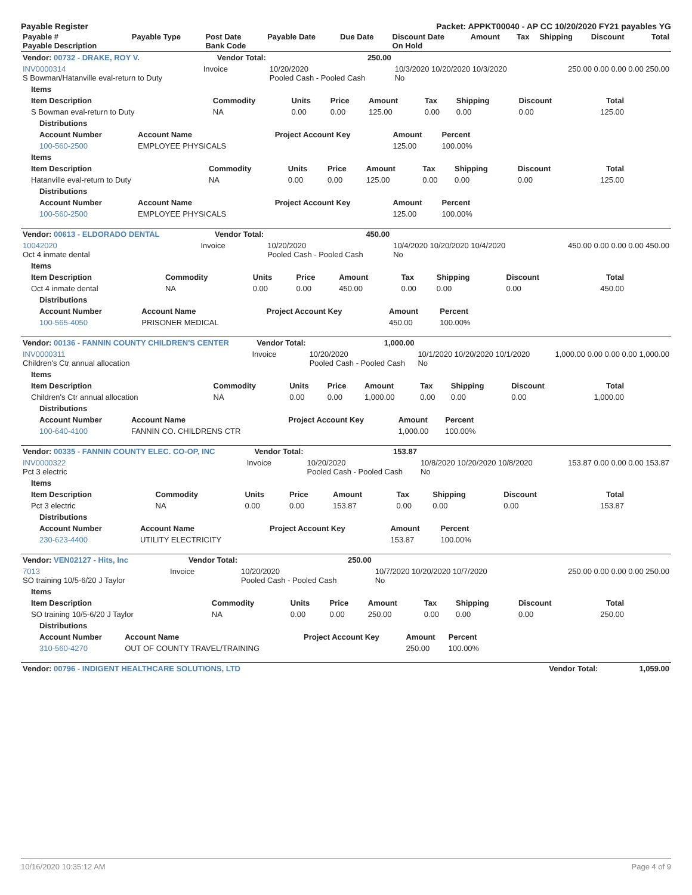Payable Register Packet: APPKT00040 - AP CC 10/20/2020 FY21 payables YG
| Payable # Payable Description | Payable Type | Post Date Bank Code | Payable Date | Due Date | Discount Date On Hold | Amount | Tax | Shipping | Discount | Total |
| --- | --- | --- | --- | --- | --- | --- | --- | --- | --- | --- |
| Vendor: 00732 - DRAKE, ROY V. | Vendor Total: | 250.00 | | |
| --- | --- | --- | --- | --- |
| INV0000314 S Bowman/Hatanville eval-return to Duty | Invoice | 10/20/2020 Pooled Cash - Pooled Cash | 10/3/2020 10/20/2020 10/3/2020 No | 250.00 0.00 0.00 0.00 250.00 |
| Items | | | | | | | | |
| --- | --- | --- | --- | --- | --- | --- | --- | --- |
| Item Description | Commodity | Units | Price | Amount | Tax | Shipping | Discount | Total |
| S Bowman eval-return to Duty | NA | 0.00 | 0.00 | 125.00 | 0.00 | 0.00 | 0.00 | 125.00 |
| Distributions | | | | |
| --- | --- | --- | --- | --- |
| Account Number | Account Name | Project Account Key | Amount | Percent |
| 100-560-2500 | EMPLOYEE PHYSICALS | | 125.00 | 100.00% |
| Items | | | | | | | | |
| --- | --- | --- | --- | --- | --- | --- | --- | --- |
| Item Description | Commodity | Units | Price | Amount | Tax | Shipping | Discount | Total |
| Hatanville eval-return to Duty | NA | 0.00 | 0.00 | 125.00 | 0.00 | 0.00 | 0.00 | 125.00 |
| Distributions | | | | |
| --- | --- | --- | --- | --- |
| Account Number | Account Name | Project Account Key | Amount | Percent |
| 100-560-2500 | EMPLOYEE PHYSICALS | | 125.00 | 100.00% |
| Vendor: 00613 - ELDORADO DENTAL | Vendor Total: | 450.00 | | |
| --- | --- | --- | --- | --- |
| 10042020 Oct 4 inmate dental | Invoice | 10/20/2020 Pooled Cash - Pooled Cash | 10/4/2020 10/20/2020 10/4/2020 No | 450.00 0.00 0.00 0.00 450.00 |
| Items | | | | | | | | |
| --- | --- | --- | --- | --- | --- | --- | --- | --- |
| Item Description | Commodity | Units | Price | Amount | Tax | Shipping | Discount | Total |
| Oct 4 inmate dental | NA | 0.00 | 0.00 | 450.00 | 0.00 | 0.00 | 0.00 | 450.00 |
| Distributions | | | | |
| --- | --- | --- | --- | --- |
| Account Number | Account Name | Project Account Key | Amount | Percent |
| 100-565-4050 | PRISONER MEDICAL | | 450.00 | 100.00% |
| Vendor: 00136 - FANNIN COUNTY CHILDREN'S CENTER | Vendor Total: | 1,000.00 | | |
| --- | --- | --- | --- | --- |
| INV0000311 Children's Ctr annual allocation | Invoice | 10/20/2020 Pooled Cash - Pooled Cash | 10/1/2020 10/20/2020 10/1/2020 No | 1,000.00 0.00 0.00 0.00 1,000.00 |
| Items | | | | | | | | |
| --- | --- | --- | --- | --- | --- | --- | --- | --- |
| Item Description | Commodity | Units | Price | Amount | Tax | Shipping | Discount | Total |
| Children's Ctr annual allocation | NA | 0.00 | 0.00 | 1,000.00 | 0.00 | 0.00 | 0.00 | 1,000.00 |
| Distributions | | | | |
| --- | --- | --- | --- | --- |
| Account Number | Account Name | Project Account Key | Amount | Percent |
| 100-640-4100 | FANNIN CO. CHILDRENS CTR | | 1,000.00 | 100.00% |
| Vendor: 00335 - FANNIN COUNTY ELEC. CO-OP, INC | Vendor Total: | 153.87 | | |
| --- | --- | --- | --- | --- |
| INV0000322 Pct 3 electric | Invoice | 10/20/2020 Pooled Cash - Pooled Cash | 10/8/2020 10/20/2020 10/8/2020 No | 153.87 0.00 0.00 0.00 153.87 |
| Items | | | | | | | | |
| --- | --- | --- | --- | --- | --- | --- | --- | --- |
| Item Description | Commodity | Units | Price | Amount | Tax | Shipping | Discount | Total |
| Pct 3 electric | NA | 0.00 | 0.00 | 153.87 | 0.00 | 0.00 | 0.00 | 153.87 |
| Distributions | | | | |
| --- | --- | --- | --- | --- |
| Account Number | Account Name | Project Account Key | Amount | Percent |
| 230-623-4400 | UTILITY ELECTRICITY | | 153.87 | 100.00% |
| Vendor: VEN02127 - Hits, Inc | Vendor Total: | 250.00 | | |
| --- | --- | --- | --- | --- |
| 7013 SO training 10/5-6/20 J Taylor | Invoice | 10/20/2020 Pooled Cash - Pooled Cash | 10/7/2020 10/20/2020 10/7/2020 No | 250.00 0.00 0.00 0.00 250.00 |
| Items | | | | | | | | |
| --- | --- | --- | --- | --- | --- | --- | --- | --- |
| Item Description | Commodity | Units | Price | Amount | Tax | Shipping | Discount | Total |
| SO training 10/5-6/20 J Taylor | NA | 0.00 | 0.00 | 250.00 | 0.00 | 0.00 | 0.00 | 250.00 |
| Distributions | | | | |
| --- | --- | --- | --- | --- |
| Account Number | Account Name | Project Account Key | Amount | Percent |
| 310-560-4270 | OUT OF COUNTY TRAVEL/TRAINING | | 250.00 | 100.00% |
| Vendor: 00796 - INDIGENT HEALTHCARE SOLUTIONS, LTD | Vendor Total: | 1,059.00 |
| --- | --- | --- |
10/16/2020 10:35:12 AM Page 4 of 9